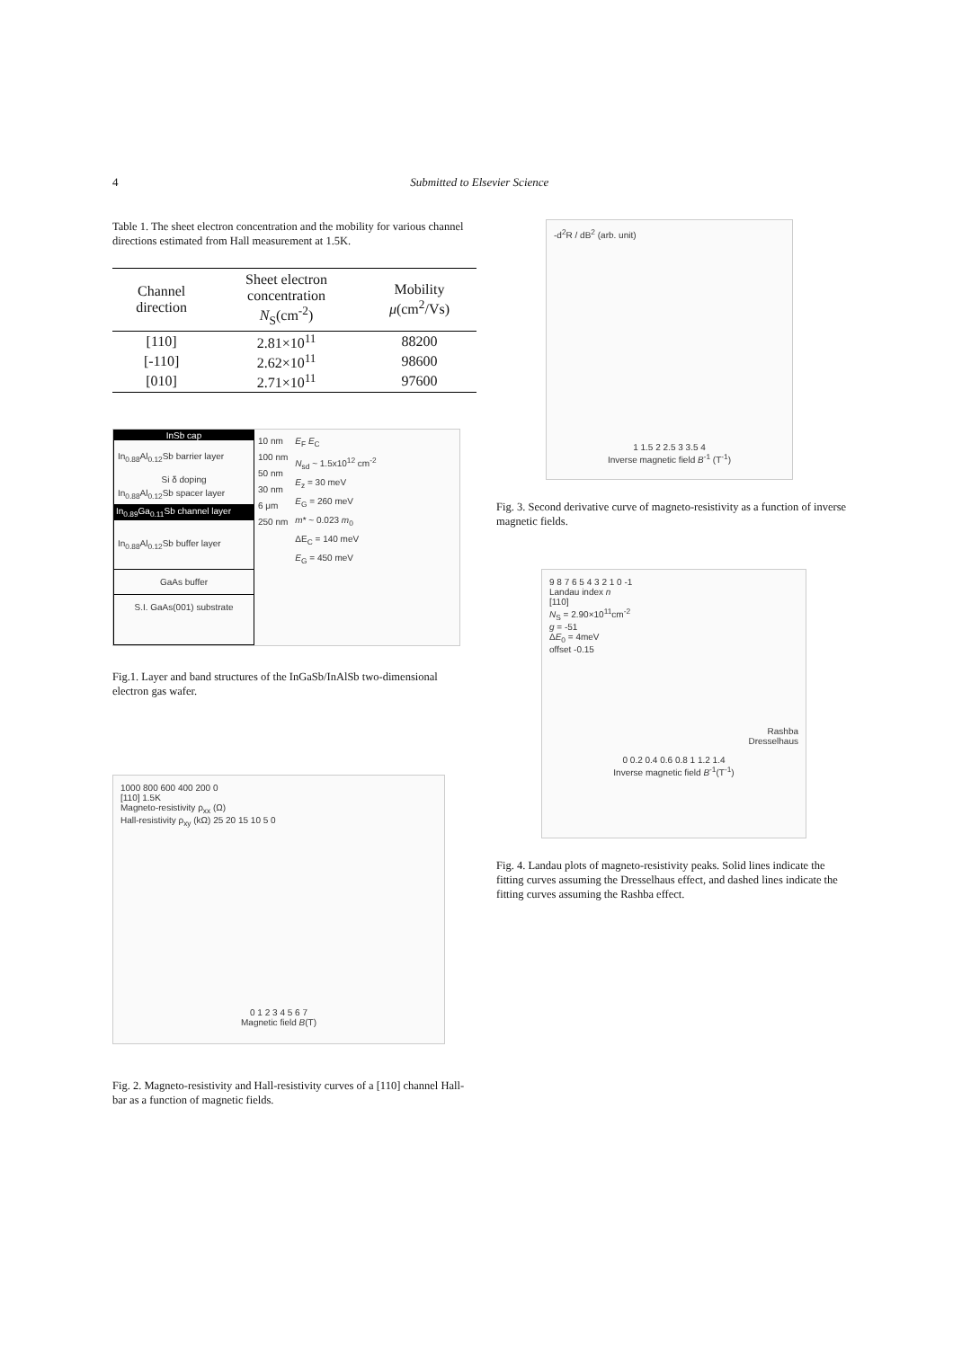4 Submitted to Elsevier Science
Table 1. The sheet electron concentration and the mobility for various channel directions estimated from Hall measurement at 1.5K.
| Channel direction | Sheet electron concentration N<sub>S</sub>(cm<sup>-2</sup>) | Mobility μ (cm<sup>2</sup>/Vs) |
| --- | --- | --- |
| [110] | 2.81×10<sup>11</sup> | 88200 |
| [-110] | 2.62×10<sup>11</sup> | 98600 |
| [010] | 2.71×10<sup>11</sup> | 97600 |
InSb cap
In<sub>0.88</sub>Al<sub>0.12</sub>Sb barrier layer
Si δ doping
In<sub>0.88</sub>Al<sub>0.12</sub>Sb spacer layer
In<sub>0.89</sub>Ga<sub>0.11</sub>Sb channel layer
In<sub>0.88</sub>Al<sub>0.12</sub>Sb buffer layer
GaAs buffer
S.I. GaAs(001) substrate
10 nm
100 nm
50 nm
30 nm
6 μm
250 nm
E<sub>F</sub> E<sub>C</sub>
N<sub>sd</sub> ~ 1.5x10<sup>12</sup> cm<sup>-2</sup>
E<sub>z</sub> = 30 meV
E<sub>G</sub> = 260 meV
m* ~ 0.023 m<sub>0</sub>
ΔE<sub>C</sub> = 140 meV
E<sub>G</sub> = 450 meV
Fig.1. Layer and band structures of the InGaSb/InAlSb two-dimensional electron gas wafer.
1000 800 600 400 200 0
[110] 1.5K
Magneto-resistivity ρ<sub>xx</sub> (Ω)
Hall-resistivity ρ<sub>xy</sub> (kΩ) 25 20 15 10 5 0
0 1 2 3 4 5 6 7
Magnetic field B(T)
Fig. 2. Magneto-resistivity and Hall-resistivity curves of a [110] channel Hall-bar as a function of magnetic fields.
-d<sup>2</sup>R / dB<sup>2</sup> (arb. unit)
1 1.5 2 2.5 3 3.5 4
Inverse magnetic field B<sup>-1</sup> (T<sup>-1</sup>)
Fig. 3. Second derivative curve of magneto-resistivity as a function of inverse magnetic fields.
9 8 7 6 5 4 3 2 1 0 -1
Landau index n
[110]
N<sub>S</sub> = 2.90×10<sup>11</sup>cm<sup>-2</sup>
g = -51
ΔE<sub>0</sub> = 4meV
offset -0.15
Rashba
Dresselhaus
0 0.2 0.4 0.6 0.8 1 1.2 1.4
Inverse magnetic field B<sup>-1</sup>(T<sup>-1</sup>)
Fig. 4. Landau plots of magneto-resistivity peaks. Solid lines indicate the fitting curves assuming the Dresselhaus effect, and dashed lines indicate the fitting curves assuming the Rashba effect.